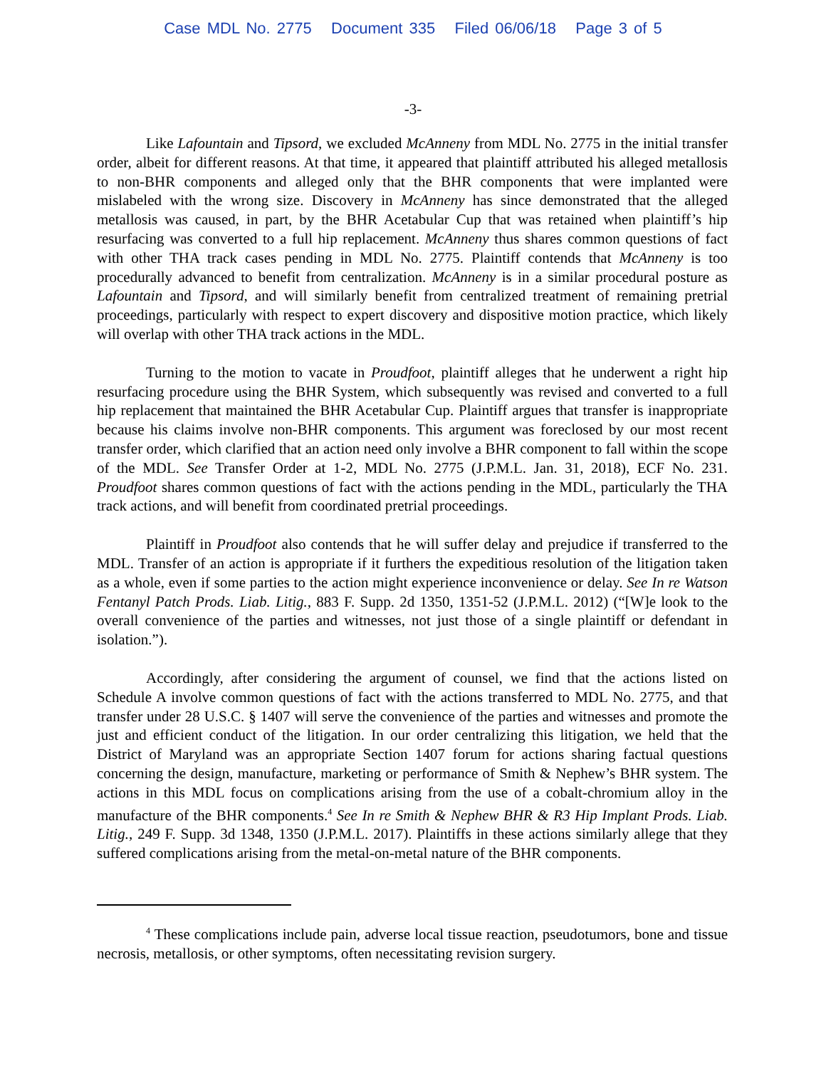Case MDL No. 2775 Document 335 Filed 06/06/18 Page 3 of 5
-3-
Like Lafountain and Tipsord, we excluded McAnneny from MDL No. 2775 in the initial transfer order, albeit for different reasons. At that time, it appeared that plaintiff attributed his alleged metallosis to non-BHR components and alleged only that the BHR components that were implanted were mislabeled with the wrong size. Discovery in McAnneny has since demonstrated that the alleged metallosis was caused, in part, by the BHR Acetabular Cup that was retained when plaintiff’s hip resurfacing was converted to a full hip replacement. McAnneny thus shares common questions of fact with other THA track cases pending in MDL No. 2775. Plaintiff contends that McAnneny is too procedurally advanced to benefit from centralization. McAnneny is in a similar procedural posture as Lafountain and Tipsord, and will similarly benefit from centralized treatment of remaining pretrial proceedings, particularly with respect to expert discovery and dispositive motion practice, which likely will overlap with other THA track actions in the MDL.
Turning to the motion to vacate in Proudfoot, plaintiff alleges that he underwent a right hip resurfacing procedure using the BHR System, which subsequently was revised and converted to a full hip replacement that maintained the BHR Acetabular Cup. Plaintiff argues that transfer is inappropriate because his claims involve non-BHR components. This argument was foreclosed by our most recent transfer order, which clarified that an action need only involve a BHR component to fall within the scope of the MDL. See Transfer Order at 1-2, MDL No. 2775 (J.P.M.L. Jan. 31, 2018), ECF No. 231. Proudfoot shares common questions of fact with the actions pending in the MDL, particularly the THA track actions, and will benefit from coordinated pretrial proceedings.
Plaintiff in Proudfoot also contends that he will suffer delay and prejudice if transferred to the MDL. Transfer of an action is appropriate if it furthers the expeditious resolution of the litigation taken as a whole, even if some parties to the action might experience inconvenience or delay. See In re Watson Fentanyl Patch Prods. Liab. Litig., 883 F. Supp. 2d 1350, 1351-52 (J.P.M.L. 2012) (“[W]e look to the overall convenience of the parties and witnesses, not just those of a single plaintiff or defendant in isolation.”).
Accordingly, after considering the argument of counsel, we find that the actions listed on Schedule A involve common questions of fact with the actions transferred to MDL No. 2775, and that transfer under 28 U.S.C. § 1407 will serve the convenience of the parties and witnesses and promote the just and efficient conduct of the litigation. In our order centralizing this litigation, we held that the District of Maryland was an appropriate Section 1407 forum for actions sharing factual questions concerning the design, manufacture, marketing or performance of Smith & Nephew’s BHR system. The actions in this MDL focus on complications arising from the use of a cobalt-chromium alloy in the manufacture of the BHR components.<sup>4</sup> See In re Smith & Nephew BHR & R3 Hip Implant Prods. Liab. Litig., 249 F. Supp. 3d 1348, 1350 (J.P.M.L. 2017). Plaintiffs in these actions similarly allege that they suffered complications arising from the metal-on-metal nature of the BHR components.
<sup>4</sup> These complications include pain, adverse local tissue reaction, pseudotumors, bone and tissue necrosis, metallosis, or other symptoms, often necessitating revision surgery.